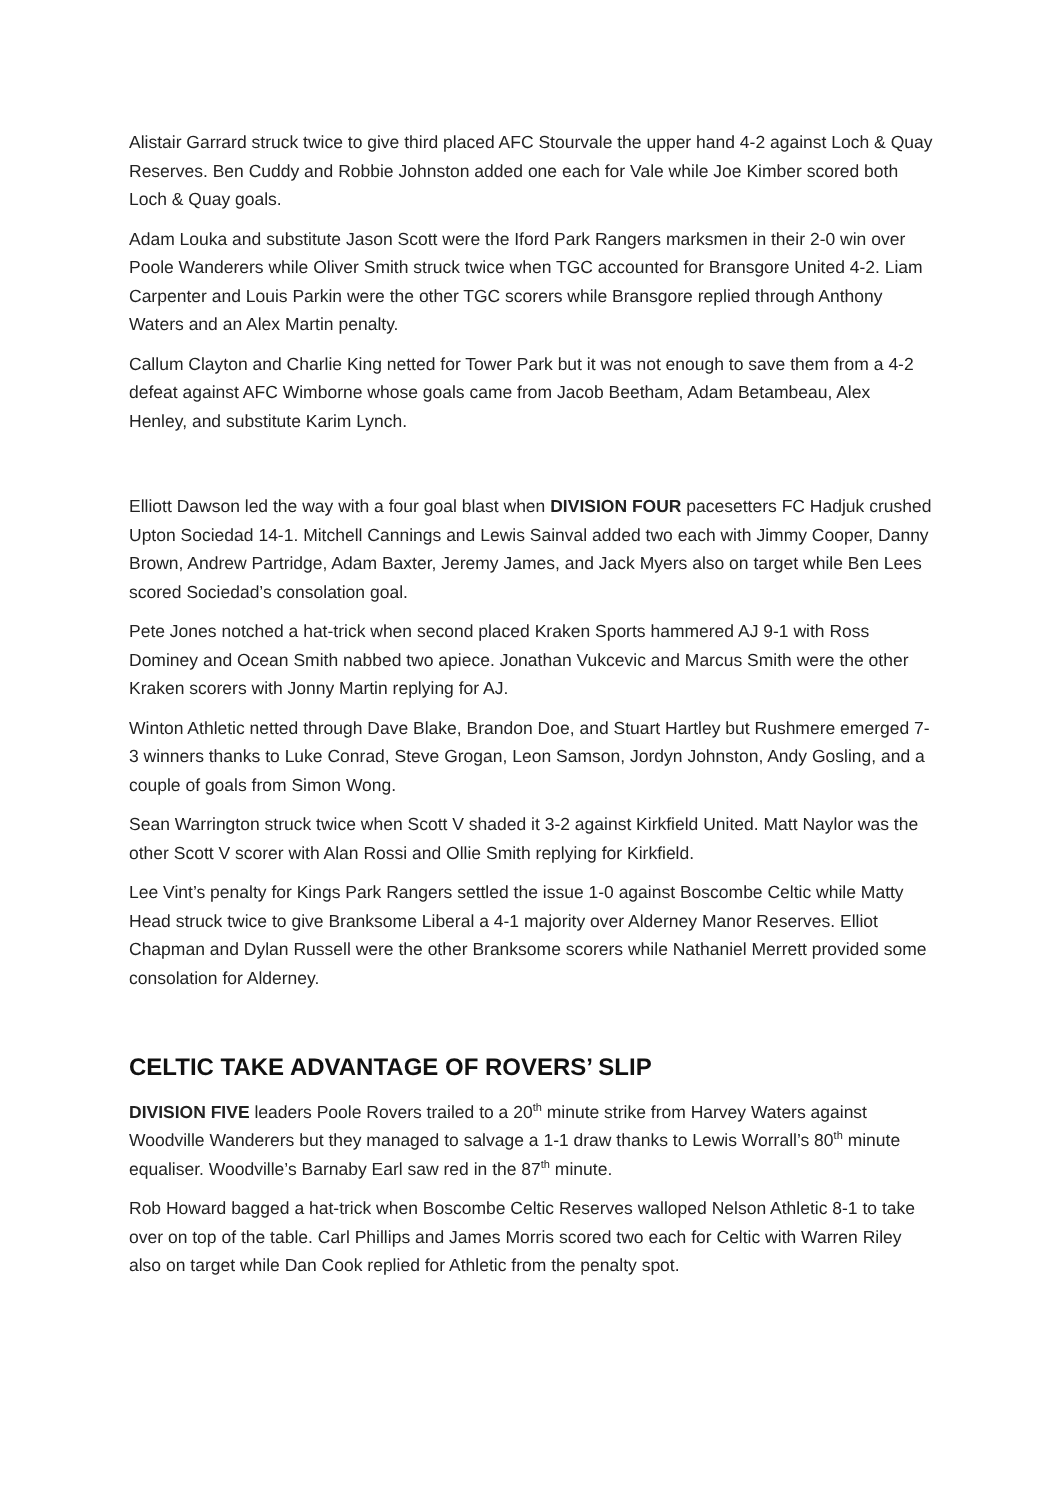Alistair Garrard struck twice to give third placed AFC Stourvale the upper hand 4-2 against Loch & Quay Reserves. Ben Cuddy and Robbie Johnston added one each for Vale while Joe Kimber scored both Loch & Quay goals.
Adam Louka and substitute Jason Scott were the Iford Park Rangers marksmen in their 2-0 win over Poole Wanderers while Oliver Smith struck twice when TGC accounted for Bransgore United 4-2. Liam Carpenter and Louis Parkin were the other TGC scorers while Bransgore replied through Anthony Waters and an Alex Martin penalty.
Callum Clayton and Charlie King netted for Tower Park but it was not enough to save them from a 4-2 defeat against AFC Wimborne whose goals came from Jacob Beetham, Adam Betambeau, Alex Henley, and substitute Karim Lynch.
Elliott Dawson led the way with a four goal blast when DIVISION FOUR pacesetters FC Hadjuk crushed Upton Sociedad 14-1. Mitchell Cannings and Lewis Sainval added two each with Jimmy Cooper, Danny Brown, Andrew Partridge, Adam Baxter, Jeremy James, and Jack Myers also on target while Ben Lees scored Sociedad’s consolation goal.
Pete Jones notched a hat-trick when second placed Kraken Sports hammered AJ 9-1 with Ross Dominey and Ocean Smith nabbed two apiece. Jonathan Vukcevic and Marcus Smith were the other Kraken scorers with Jonny Martin replying for AJ.
Winton Athletic netted through Dave Blake, Brandon Doe, and Stuart Hartley but Rushmere emerged 7-3 winners thanks to Luke Conrad, Steve Grogan, Leon Samson, Jordyn Johnston, Andy Gosling, and a couple of goals from Simon Wong.
Sean Warrington struck twice when Scott V shaded it 3-2 against Kirkfield United. Matt Naylor was the other Scott V scorer with Alan Rossi and Ollie Smith replying for Kirkfield.
Lee Vint’s penalty for Kings Park Rangers settled the issue 1-0 against Boscombe Celtic while Matty Head struck twice to give Branksome Liberal a 4-1 majority over Alderney Manor Reserves. Elliot Chapman and Dylan Russell were the other Branksome scorers while Nathaniel Merrett provided some consolation for Alderney.
CELTIC TAKE ADVANTAGE OF ROVERS’ SLIP
DIVISION FIVE leaders Poole Rovers trailed to a 20<sup>th</sup> minute strike from Harvey Waters against Woodville Wanderers but they managed to salvage a 1-1 draw thanks to Lewis Worrall’s 80<sup>th</sup> minute equaliser. Woodville’s Barnaby Earl saw red in the 87<sup>th</sup> minute.
Rob Howard bagged a hat-trick when Boscombe Celtic Reserves walloped Nelson Athletic 8-1 to take over on top of the table. Carl Phillips and James Morris scored two each for Celtic with Warren Riley also on target while Dan Cook replied for Athletic from the penalty spot.